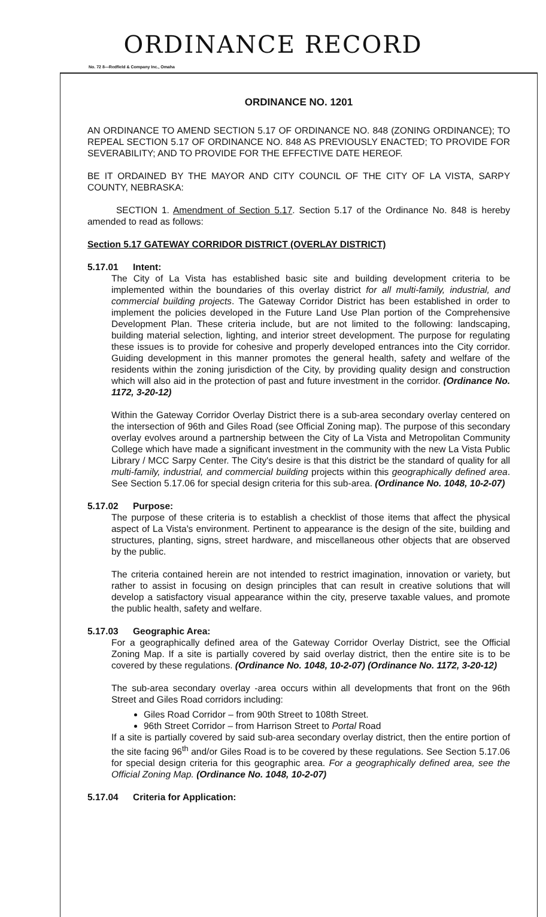ORDINANCE RECORD
No. 72 8—Redfield & Company Inc., Omaha
ORDINANCE NO. 1201
AN ORDINANCE TO AMEND SECTION 5.17 OF ORDINANCE NO. 848 (ZONING ORDINANCE); TO REPEAL SECTION 5.17 OF ORDINANCE NO. 848 AS PREVIOUSLY ENACTED; TO PROVIDE FOR SEVERABILITY; AND TO PROVIDE FOR THE EFFECTIVE DATE HEREOF.
BE IT ORDAINED BY THE MAYOR AND CITY COUNCIL OF THE CITY OF LA VISTA, SARPY COUNTY, NEBRASKA:
SECTION 1. Amendment of Section 5.17. Section 5.17 of the Ordinance No. 848 is hereby amended to read as follows:
Section 5.17 GATEWAY CORRIDOR DISTRICT (OVERLAY DISTRICT)
5.17.01 Intent:
The City of La Vista has established basic site and building development criteria to be implemented within the boundaries of this overlay district for all multi-family, industrial, and commercial building projects. The Gateway Corridor District has been established in order to implement the policies developed in the Future Land Use Plan portion of the Comprehensive Development Plan. These criteria include, but are not limited to the following: landscaping, building material selection, lighting, and interior street development. The purpose for regulating these issues is to provide for cohesive and properly developed entrances into the City corridor. Guiding development in this manner promotes the general health, safety and welfare of the residents within the zoning jurisdiction of the City, by providing quality design and construction which will also aid in the protection of past and future investment in the corridor. (Ordinance No. 1172, 3-20-12)
Within the Gateway Corridor Overlay District there is a sub-area secondary overlay centered on the intersection of 96th and Giles Road (see Official Zoning map). The purpose of this secondary overlay evolves around a partnership between the City of La Vista and Metropolitan Community College which have made a significant investment in the community with the new La Vista Public Library / MCC Sarpy Center. The City's desire is that this district be the standard of quality for all multi-family, industrial, and commercial building projects within this geographically defined area. See Section 5.17.06 for special design criteria for this sub-area. (Ordinance No. 1048, 10-2-07)
5.17.02 Purpose:
The purpose of these criteria is to establish a checklist of those items that affect the physical aspect of La Vista's environment. Pertinent to appearance is the design of the site, building and structures, planting, signs, street hardware, and miscellaneous other objects that are observed by the public.
The criteria contained herein are not intended to restrict imagination, innovation or variety, but rather to assist in focusing on design principles that can result in creative solutions that will develop a satisfactory visual appearance within the city, preserve taxable values, and promote the public health, safety and welfare.
5.17.03 Geographic Area:
For a geographically defined area of the Gateway Corridor Overlay District, see the Official Zoning Map. If a site is partially covered by said overlay district, then the entire site is to be covered by these regulations. (Ordinance No. 1048, 10-2-07) (Ordinance No. 1172, 3-20-12)
The sub-area secondary overlay -area occurs within all developments that front on the 96th Street and Giles Road corridors including:
Giles Road Corridor – from 90th Street to 108th Street.
96th Street Corridor – from Harrison Street to Portal Road
If a site is partially covered by said sub-area secondary overlay district, then the entire portion of the site facing 96<sup>th</sup> and/or Giles Road is to be covered by these regulations. See Section 5.17.06 for special design criteria for this geographic area. For a geographically defined area, see the Official Zoning Map. (Ordinance No. 1048, 10-2-07)
5.17.04 Criteria for Application: